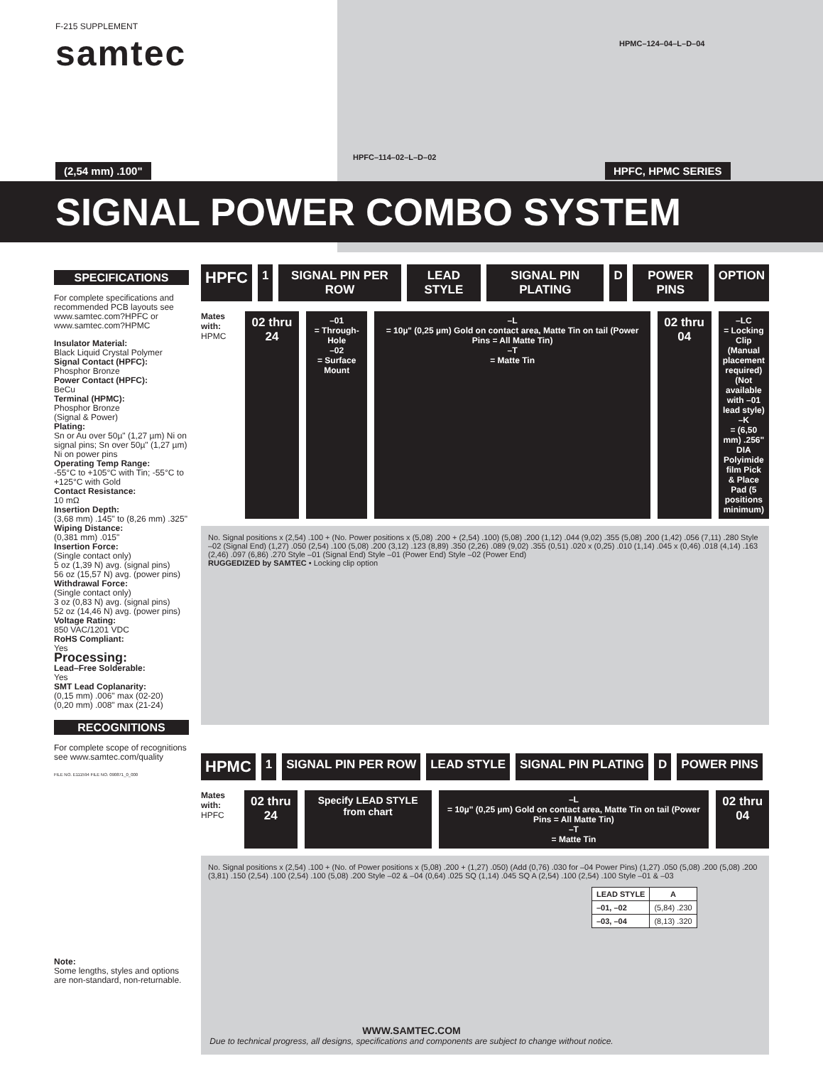F-215 SUPPLEMENT
samtec
HPMC–124–04–L–D–04
HPFC–114–02–L–D–02
(2,54 mm) .100" HPFC, HPMC SERIES
SIGNAL POWER COMBO SYSTEM
SPECIFICATIONS
For complete specifications and recommended PCB layouts see www.samtec.com?HPFC or www.samtec.com?HPMC
Insulator Material:
Black Liquid Crystal Polymer
Signal Contact (HPFC):
Phosphor Bronze
Power Contact (HPFC):
BeCu
Terminal (HPMC):
Phosphor Bronze
(Signal & Power)
Plating:
Sn or Au over 50µ" (1,27 µm) Ni on signal pins; Sn over 50µ" (1,27 µm) Ni on power pins
Operating Temp Range:
-55°C to +105°C with Tin; -55°C to +125°C with Gold
Contact Resistance:
10 mΩ
Insertion Depth:
(3,68 mm) .145" to (8,26 mm) .325"
Wiping Distance:
(0,381 mm) .015"
Insertion Force:
(Single contact only)
5 oz (1,39 N) avg. (signal pins)
56 oz (15,57 N) avg. (power pins)
Withdrawal Force:
(Single contact only)
3 oz (0,83 N) avg. (signal pins)
52 oz (14,46 N) avg. (power pins)
Voltage Rating:
850 VAC/1201 VDC
RoHS Compliant:
Yes
Processing:
Lead–Free Solderable:
Yes
SMT Lead Coplanarity:
(0,15 mm) .006" max (02-20)
(0,20 mm) .008" max (21-24)
RECOGNITIONS
For complete scope of recognitions see www.samtec.com/quality
FILE NO. E111594 FILE NO. 090871_0_000
Note:
Some lengths, styles and options are non-standard, non-returnable.
HPFC
1 SIGNAL PIN PER ROW LEAD STYLE SIGNAL PIN PLATING D POWER PINS OPTION
Mates with:
HPMC
02 thru 24
–01
= Through-Hole
–02
= Surface Mount
–L
= 10µ" (0,25 µm) Gold on contact area, Matte Tin on tail (Power Pins = All Matte Tin)
–T
= Matte Tin
02 thru 04
–LC
= Locking Clip (Manual placement required) (Not available with –01 lead style)
–K
= (6,50 mm) .256" DIA Polyimide film Pick & Place Pad (5 positions minimum)
No. Signal positions x (2,54) .100 + (No. Power positions x (5,08) .200 + (2,54) .100) (5,08) .200 (1,12) .044 (9,02) .355 (5,08) .200 (1,42) .056 (7,11) .280 Style –02 (Signal End) (1,27) .050 (2,54) .100 (5,08) .200 (3,12) .123 (8,89) .350 (2,26) .089 (9,02) .355 (0,51) .020 x (0,25) .010 (1,14) .045 x (0,46) .018 (4,14) .163 (2,46) .097 (6,86) .270 Style –01 (Signal End) Style –01 (Power End) Style –02 (Power End)
RUGGEDIZED by SAMTEC • Locking clip option
HPMC
1 SIGNAL PIN PER ROW LEAD STYLE SIGNAL PIN PLATING D POWER PINS
Mates with:
HPFC
02 thru 24
Specify LEAD STYLE from chart
–L
= 10µ" (0,25 µm) Gold on contact area, Matte Tin on tail (Power Pins = All Matte Tin)
–T
= Matte Tin
02 thru 04
No. Signal positions x (2,54) .100 + (No. of Power positions x (5,08) .200 + (1,27) .050) (Add (0,76) .030 for –04 Power Pins) (1,27) .050 (5,08) .200 (5,08) .200 (3,81) .150 (2,54) .100 (2,54) .100 (5,08) .200 Style –02 & –04 (0,64) .025 SQ (1,14) .045 SQ A (2,54) .100 (2,54) .100 Style –01 & –03
| LEAD STYLE | A |
| --- | --- |
| –01, –02 | (5,84) .230 |
| –03, –04 | (8,13) .320 |
WWW.SAMTEC.COM
Due to technical progress, all designs, specifications and components are subject to change without notice.